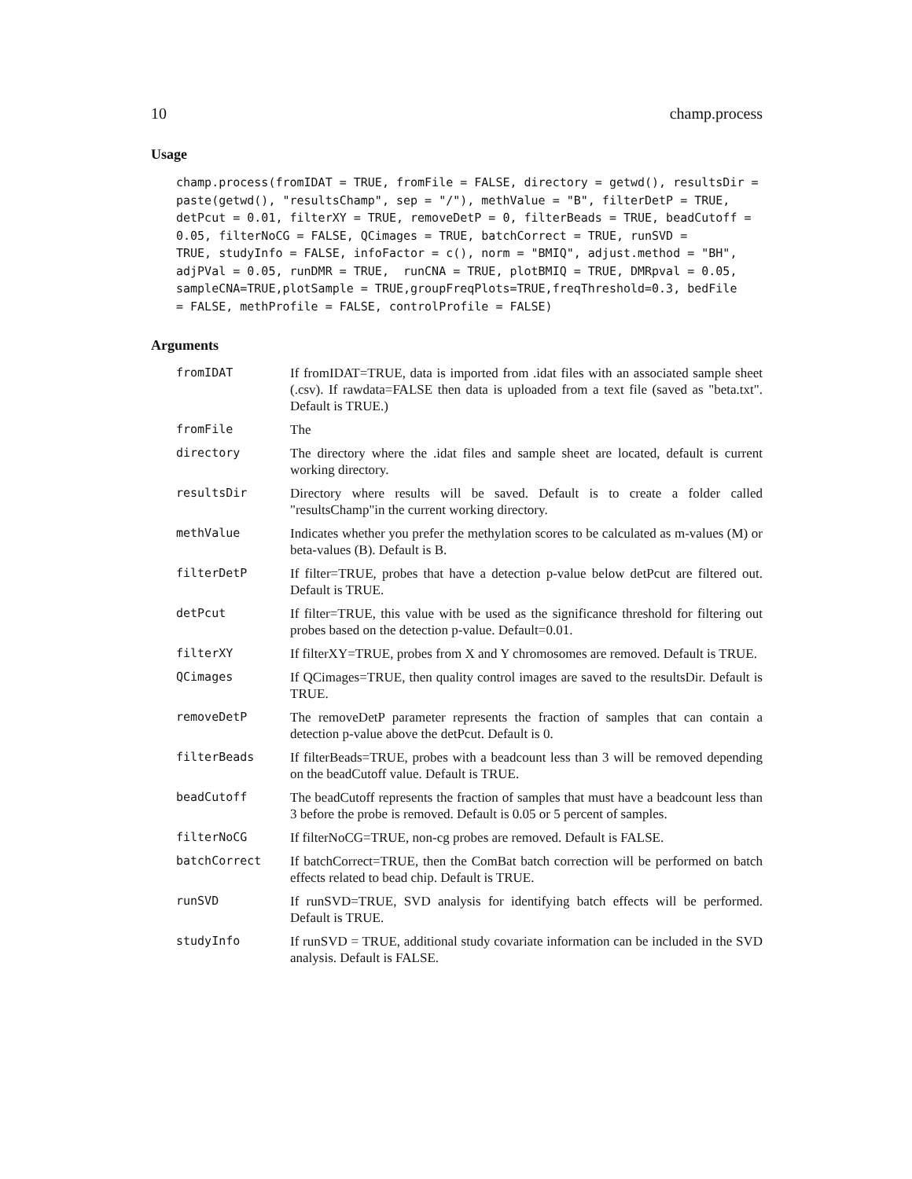10 champ.process
Usage
champ.process(fromIDAT = TRUE, fromFile = FALSE, directory = getwd(), resultsDir =
paste(getwd(), "resultsChamp", sep = "/"), methValue = "B", filterDetP = TRUE,
detPcut = 0.01, filterXY = TRUE, removeDetP = 0, filterBeads = TRUE, beadCutoff =
0.05, filterNoCG = FALSE, QCimages = TRUE, batchCorrect = TRUE, runSVD =
TRUE, studyInfo = FALSE, infoFactor = c(), norm = "BMIQ", adjust.method = "BH",
adjPVal = 0.05, runDMR = TRUE,  runCNA = TRUE, plotBMIQ = TRUE, DMRpval = 0.05,
sampleCNA=TRUE,plotSample = TRUE,groupFreqPlots=TRUE,freqThreshold=0.3, bedFile
= FALSE, methProfile = FALSE, controlProfile = FALSE)
Arguments
| fromIDAT | If fromIDAT=TRUE, data is imported from .idat files with an associated sample sheet (.csv). If rawdata=FALSE then data is uploaded from a text file (saved as "beta.txt". Default is TRUE.) |
| fromFile | The |
| directory | The directory where the .idat files and sample sheet are located, default is current working directory. |
| resultsDir | Directory where results will be saved. Default is to create a folder called "resultsChamp"in the current working directory. |
| methValue | Indicates whether you prefer the methylation scores to be calculated as m-values (M) or beta-values (B). Default is B. |
| filterDetP | If filter=TRUE, probes that have a detection p-value below detPcut are filtered out. Default is TRUE. |
| detPcut | If filter=TRUE, this value with be used as the significance threshold for filtering out probes based on the detection p-value. Default=0.01. |
| filterXY | If filterXY=TRUE, probes from X and Y chromosomes are removed. Default is TRUE. |
| QCimages | If QCimages=TRUE, then quality control images are saved to the resultsDir. Default is TRUE. |
| removeDetP | The removeDetP parameter represents the fraction of samples that can contain a detection p-value above the detPcut. Default is 0. |
| filterBeads | If filterBeads=TRUE, probes with a beadcount less than 3 will be removed depending on the beadCutoff value. Default is TRUE. |
| beadCutoff | The beadCutoff represents the fraction of samples that must have a beadcount less than 3 before the probe is removed. Default is 0.05 or 5 percent of samples. |
| filterNoCG | If filterNoCG=TRUE, non-cg probes are removed. Default is FALSE. |
| batchCorrect | If batchCorrect=TRUE, then the ComBat batch correction will be performed on batch effects related to bead chip. Default is TRUE. |
| runSVD | If runSVD=TRUE, SVD analysis for identifying batch effects will be performed. Default is TRUE. |
| studyInfo | If runSVD = TRUE, additional study covariate information can be included in the SVD analysis. Default is FALSE. |